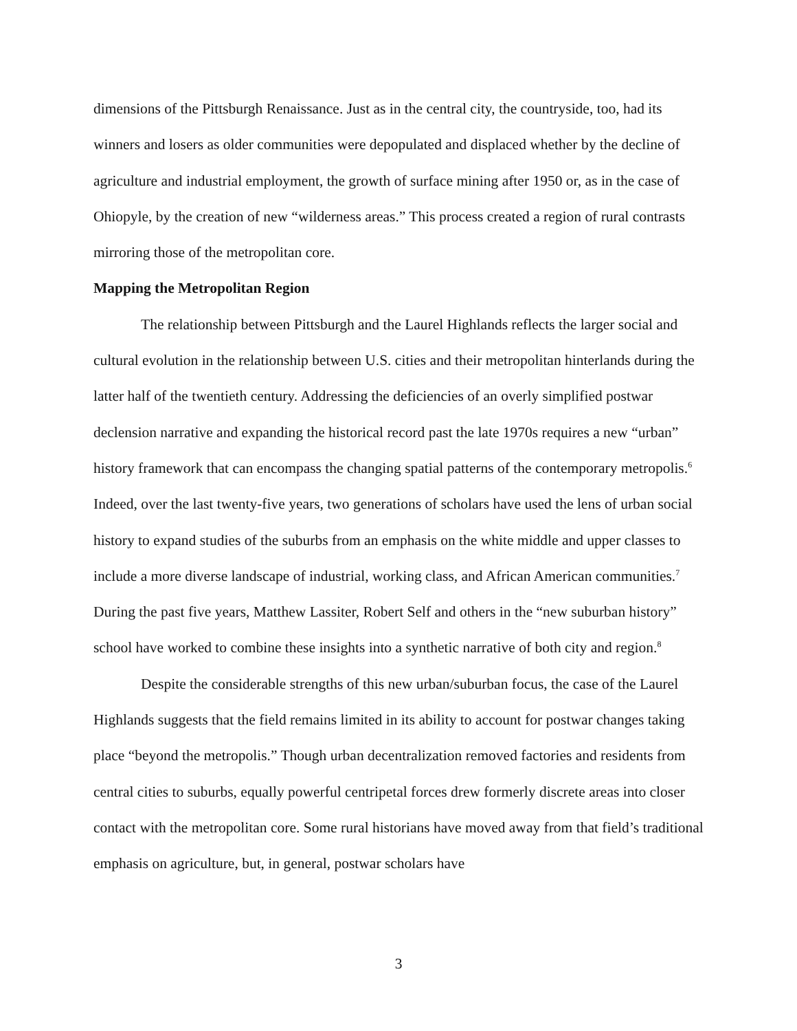dimensions of the Pittsburgh Renaissance. Just as in the central city, the countryside, too, had its winners and losers as older communities were depopulated and displaced whether by the decline of agriculture and industrial employment, the growth of surface mining after 1950 or, as in the case of Ohiopyle, by the creation of new “wilderness areas.” This process created a region of rural contrasts mirroring those of the metropolitan core.
Mapping the Metropolitan Region
The relationship between Pittsburgh and the Laurel Highlands reflects the larger social and cultural evolution in the relationship between U.S. cities and their metropolitan hinterlands during the latter half of the twentieth century. Addressing the deficiencies of an overly simplified postwar declension narrative and expanding the historical record past the late 1970s requires a new “urban” history framework that can encompass the changing spatial patterns of the contemporary metropolis.<sup>6</sup> Indeed, over the last twenty-five years, two generations of scholars have used the lens of urban social history to expand studies of the suburbs from an emphasis on the white middle and upper classes to include a more diverse landscape of industrial, working class, and African American communities.<sup>7</sup> During the past five years, Matthew Lassiter, Robert Self and others in the “new suburban history” school have worked to combine these insights into a synthetic narrative of both city and region.<sup>8</sup>
Despite the considerable strengths of this new urban/suburban focus, the case of the Laurel Highlands suggests that the field remains limited in its ability to account for postwar changes taking place “beyond the metropolis.” Though urban decentralization removed factories and residents from central cities to suburbs, equally powerful centripetal forces drew formerly discrete areas into closer contact with the metropolitan core. Some rural historians have moved away from that field’s traditional emphasis on agriculture, but, in general, postwar scholars have
3